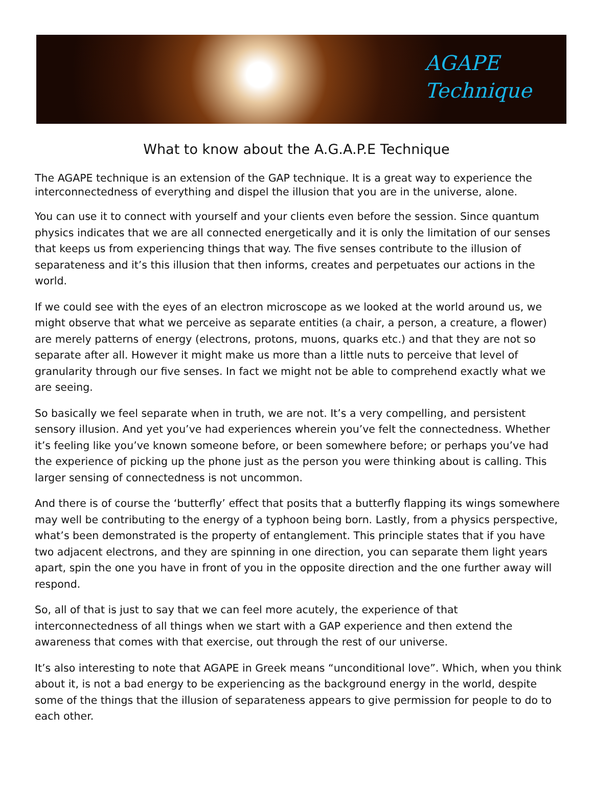AGAPE
Technique
What to know about the A.G.A.P.E Technique
The AGAPE technique is an extension of the GAP technique. It is a great way to experience the interconnectedness of everything and dispel the illusion that you are in the universe, alone.
You can use it to connect with yourself and your clients even before the session. Since quantum physics indicates that we are all connected energetically and it is only the limitation of our senses that keeps us from experiencing things that way. The five senses contribute to the illusion of separateness and it’s this illusion that then informs, creates and perpetuates our actions in the world.
If we could see with the eyes of an electron microscope as we looked at the world around us, we might observe that what we perceive as separate entities (a chair, a person, a creature, a flower) are merely patterns of energy (electrons, protons, muons, quarks etc.) and that they are not so separate after all. However it might make us more than a little nuts to perceive that level of granularity through our five senses. In fact we might not be able to comprehend exactly what we are seeing.
So basically we feel separate when in truth, we are not. It’s a very compelling, and persistent sensory illusion. And yet you’ve had experiences wherein you’ve felt the connectedness. Whether it’s feeling like you’ve known someone before, or been somewhere before; or perhaps you’ve had the experience of picking up the phone just as the person you were thinking about is calling. This larger sensing of connectedness is not uncommon.
And there is of course the ‘butterfly’ effect that posits that a butterfly flapping its wings somewhere may well be contributing to the energy of a typhoon being born. Lastly, from a physics perspective, what’s been demonstrated is the property of entanglement. This principle states that if you have two adjacent electrons, and they are spinning in one direction, you can separate them light years apart, spin the one you have in front of you in the opposite direction and the one further away will respond.
So, all of that is just to say that we can feel more acutely, the experience of that interconnectedness of all things when we start with a GAP experience and then extend the awareness that comes with that exercise, out through the rest of our universe.
It’s also interesting to note that AGAPE in Greek means “unconditional love”. Which, when you think about it, is not a bad energy to be experiencing as the background energy in the world, despite some of the things that the illusion of separateness appears to give permission for people to do to each other.